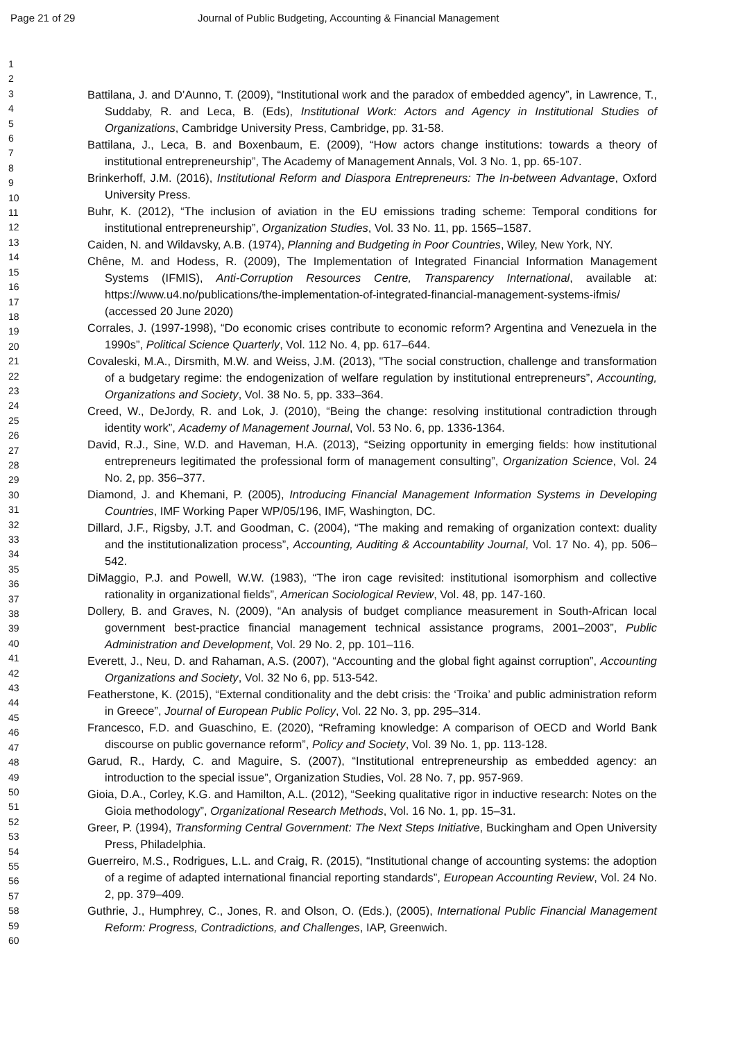Page 21 of 29 Journal of Public Budgeting, Accounting & Financial Management
1
2
3
4
5
6
7
8
9
10
11
12
13
14
15
16
17
18
19
20
21
22
23
24
25
26
27
28
29
30
31
32
33
34
35
36
37
38
39
40
41
42
43
44
45
46
47
48
49
50
51
52
53
54
55
56
57
58
59
60
Battilana, J. and D’Aunno, T. (2009), “Institutional work and the paradox of embedded agency”, in Lawrence, T., Suddaby, R. and Leca, B. (Eds), Institutional Work: Actors and Agency in Institutional Studies of Organizations, Cambridge University Press, Cambridge, pp. 31-58.
Battilana, J., Leca, B. and Boxenbaum, E. (2009), “How actors change institutions: towards a theory of institutional entrepreneurship”, The Academy of Management Annals, Vol. 3 No. 1, pp. 65-107.
Brinkerhoff, J.M. (2016), Institutional Reform and Diaspora Entrepreneurs: The In-between Advantage, Oxford University Press.
Buhr, K. (2012), “The inclusion of aviation in the EU emissions trading scheme: Temporal conditions for institutional entrepreneurship”, Organization Studies, Vol. 33 No. 11, pp. 1565–1587.
Caiden, N. and Wildavsky, A.B. (1974), Planning and Budgeting in Poor Countries, Wiley, New York, NY.
Chêne, M. and Hodess, R. (2009), The Implementation of Integrated Financial Information Management Systems (IFMIS), Anti-Corruption Resources Centre, Transparency International, available at: https://www.u4.no/publications/the-implementation-of-integrated-financial-management-systems-ifmis/ (accessed 20 June 2020)
Corrales, J. (1997-1998), “Do economic crises contribute to economic reform? Argentina and Venezuela in the 1990s”, Political Science Quarterly, Vol. 112 No. 4, pp. 617–644.
Covaleski, M.A., Dirsmith, M.W. and Weiss, J.M. (2013), "The social construction, challenge and transformation of a budgetary regime: the endogenization of welfare regulation by institutional entrepreneurs”, Accounting, Organizations and Society, Vol. 38 No. 5, pp. 333–364.
Creed, W., DeJordy, R. and Lok, J. (2010), “Being the change: resolving institutional contradiction through identity work”, Academy of Management Journal, Vol. 53 No. 6, pp. 1336-1364.
David, R.J., Sine, W.D. and Haveman, H.A. (2013), “Seizing opportunity in emerging fields: how institutional entrepreneurs legitimated the professional form of management consulting”, Organization Science, Vol. 24 No. 2, pp. 356–377.
Diamond, J. and Khemani, P. (2005), Introducing Financial Management Information Systems in Developing Countries, IMF Working Paper WP/05/196, IMF, Washington, DC.
Dillard, J.F., Rigsby, J.T. and Goodman, C. (2004), “The making and remaking of organization context: duality and the institutionalization process”, Accounting, Auditing & Accountability Journal, Vol. 17 No. 4), pp. 506–542.
DiMaggio, P.J. and Powell, W.W. (1983), “The iron cage revisited: institutional isomorphism and collective rationality in organizational fields”, American Sociological Review, Vol. 48, pp. 147-160.
Dollery, B. and Graves, N. (2009), “An analysis of budget compliance measurement in South-African local government best-practice financial management technical assistance programs, 2001–2003”, Public Administration and Development, Vol. 29 No. 2, pp. 101–116.
Everett, J., Neu, D. and Rahaman, A.S. (2007), “Accounting and the global fight against corruption”, Accounting Organizations and Society, Vol. 32 No 6, pp. 513-542.
Featherstone, K. (2015), “External conditionality and the debt crisis: the ‘Troika’ and public administration reform in Greece”, Journal of European Public Policy, Vol. 22 No. 3, pp. 295–314.
Francesco, F.D. and Guaschino, E. (2020), “Reframing knowledge: A comparison of OECD and World Bank discourse on public governance reform”, Policy and Society, Vol. 39 No. 1, pp. 113-128.
Garud, R., Hardy, C. and Maguire, S. (2007), “Institutional entrepreneurship as embedded agency: an introduction to the special issue”, Organization Studies, Vol. 28 No. 7, pp. 957-969.
Gioia, D.A., Corley, K.G. and Hamilton, A.L. (2012), “Seeking qualitative rigor in inductive research: Notes on the Gioia methodology”, Organizational Research Methods, Vol. 16 No. 1, pp. 15–31.
Greer, P. (1994), Transforming Central Government: The Next Steps Initiative, Buckingham and Open University Press, Philadelphia.
Guerreiro, M.S., Rodrigues, L.L. and Craig, R. (2015), “Institutional change of accounting systems: the adoption of a regime of adapted international financial reporting standards”, European Accounting Review, Vol. 24 No. 2, pp. 379–409.
Guthrie, J., Humphrey, C., Jones, R. and Olson, O. (Eds.), (2005), International Public Financial Management Reform: Progress, Contradictions, and Challenges, IAP, Greenwich.